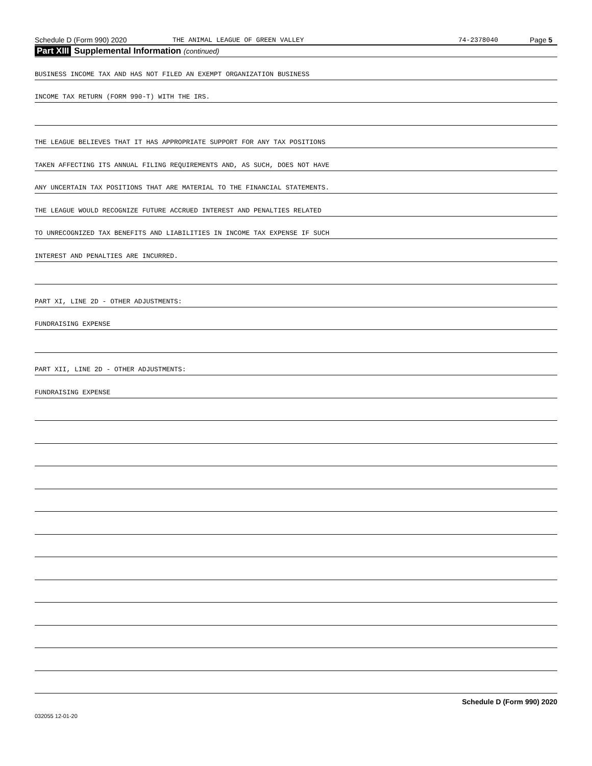Schedule D (Form 990) 2020 THE ANIMAL LEAGUE OF GREEN VALLEY 74-2378040 Page 5
Part XIII Supplemental Information (continued)
BUSINESS INCOME TAX AND HAS NOT FILED AN EXEMPT ORGANIZATION BUSINESS
INCOME TAX RETURN (FORM 990-T) WITH THE IRS.
THE LEAGUE BELIEVES THAT IT HAS APPROPRIATE SUPPORT FOR ANY TAX POSITIONS
TAKEN AFFECTING ITS ANNUAL FILING REQUIREMENTS AND, AS SUCH, DOES NOT HAVE
ANY UNCERTAIN TAX POSITIONS THAT ARE MATERIAL TO THE FINANCIAL STATEMENTS.
THE LEAGUE WOULD RECOGNIZE FUTURE ACCRUED INTEREST AND PENALTIES RELATED
TO UNRECOGNIZED TAX BENEFITS AND LIABILITIES IN INCOME TAX EXPENSE IF SUCH
INTEREST AND PENALTIES ARE INCURRED.
PART XI, LINE 2D - OTHER ADJUSTMENTS:
FUNDRAISING EXPENSE
PART XII, LINE 2D - OTHER ADJUSTMENTS:
FUNDRAISING EXPENSE
Schedule D (Form 990) 2020
032055 12-01-20